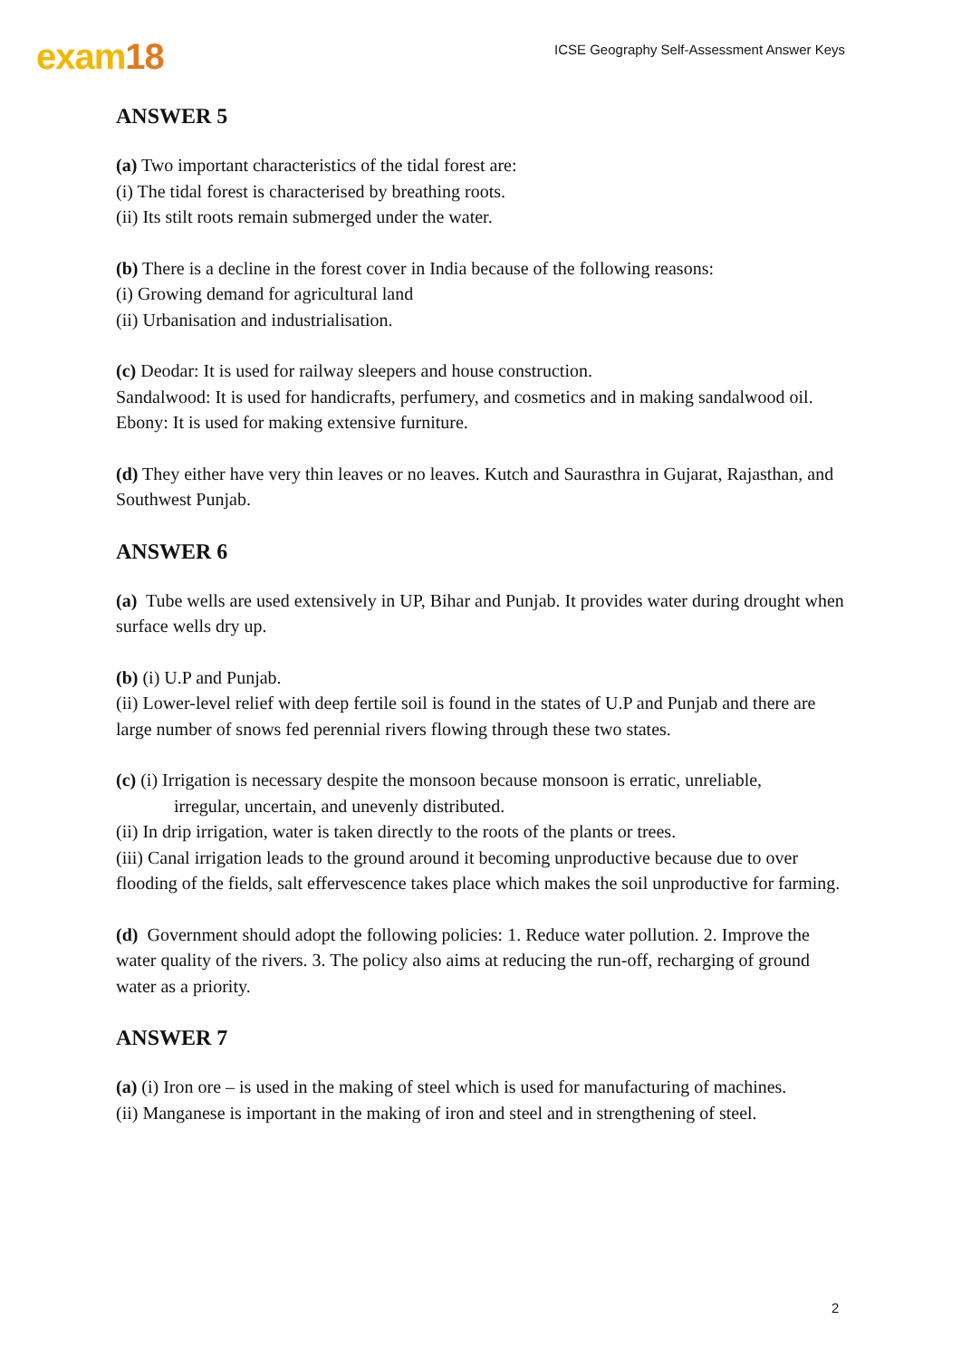exam18
ICSE Geography Self-Assessment Answer Keys
ANSWER 5
(a) Two important characteristics of the tidal forest are:
(i) The tidal forest is characterised by breathing roots.
(ii) Its stilt roots remain submerged under the water.
(b) There is a decline in the forest cover in India because of the following reasons:
(i) Growing demand for agricultural land
(ii) Urbanisation and industrialisation.
(c) Deodar: It is used for railway sleepers and house construction.
Sandalwood: It is used for handicrafts, perfumery, and cosmetics and in making sandalwood oil.
Ebony: It is used for making extensive furniture.
(d) They either have very thin leaves or no leaves. Kutch and Saurasthra in Gujarat, Rajasthan, and Southwest Punjab.
ANSWER 6
(a) Tube wells are used extensively in UP, Bihar and Punjab. It provides water during drought when surface wells dry up.
(b) (i) U.P and Punjab.
(ii) Lower-level relief with deep fertile soil is found in the states of U.P and Punjab and there are large number of snows fed perennial rivers flowing through these two states.
(c) (i) Irrigation is necessary despite the monsoon because monsoon is erratic, unreliable,
irregular, uncertain, and unevenly distributed.
(ii) In drip irrigation, water is taken directly to the roots of the plants or trees.
(iii) Canal irrigation leads to the ground around it becoming unproductive because due to over flooding of the fields, salt effervescence takes place which makes the soil unproductive for farming.
(d) Government should adopt the following policies: 1. Reduce water pollution. 2. Improve the water quality of the rivers. 3. The policy also aims at reducing the run-off, recharging of ground water as a priority.
ANSWER 7
(a) (i) Iron ore – is used in the making of steel which is used for manufacturing of machines.
(ii) Manganese is important in the making of iron and steel and in strengthening of steel.
2